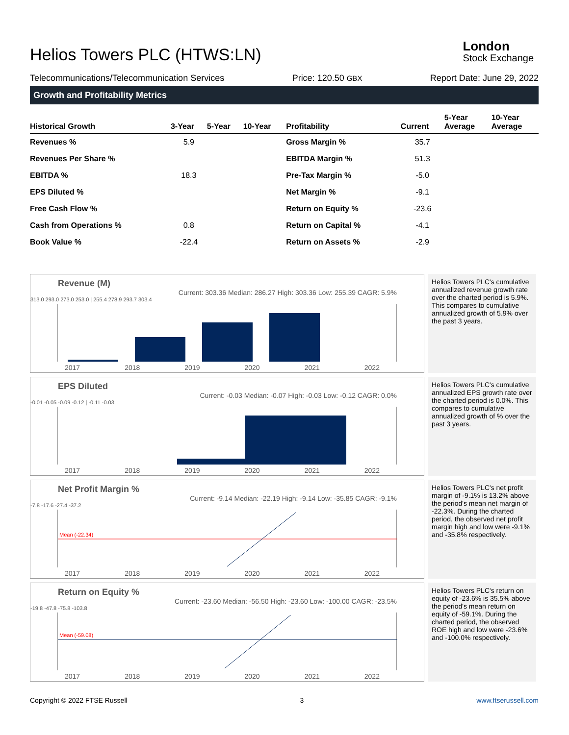Helios Towers PLC (HTWS:LN)
London
Stock Exchange
Telecommunications/Telecommunication Services Price: 120.50 GBX Report Date: June 29, 2022
Growth and Profitability Metrics
| Historical Growth | 3-Year | 5-Year | 10-Year | Profitability | Current | 5-Year Average | 10-Year Average |
| --- | --- | --- | --- | --- | --- | --- | --- |
| Revenues % | 5.9 | | | Gross Margin % | 35.7 | | |
| Revenues Per Share % | | | | EBITDA Margin % | 51.3 | | |
| EBITDA % | 18.3 | | | Pre-Tax Margin % | -5.0 | | |
| EPS Diluted % | | | | Net Margin % | -9.1 | | |
| Free Cash Flow % | | | | Return on Equity % | -23.6 | | |
| Cash from Operations % | 0.8 | | | Return on Capital % | -4.1 | | |
| Book Value % | -22.4 | | | Return on Assets % | -2.9 | | |
Revenue (M)
Current: 303.36 Median: 286.27 High: 303.36 Low: 255.39 CAGR: 5.9%
313.0 293.0 273.0 253.0 | 255.4 278.9 293.7 303.4
2017 2018 2019 2020 2021 2022
Helios Towers PLC's cumulative annualized revenue growth rate over the charted period is 5.9%. This compares to cumulative annualized growth of 5.9% over the past 3 years.
EPS Diluted
Current: -0.03 Median: -0.07 High: -0.03 Low: -0.12 CAGR: 0.0%
-0.01 -0.05 -0.09 -0.12 | -0.11 -0.03
2017 2018 2019 2020 2021 2022
Helios Towers PLC's cumulative annualized EPS growth rate over the charted period is 0.0%. This compares to cumulative annualized growth of % over the past 3 years.
Net Profit Margin %
Current: -9.14 Median: -22.19 High: -9.14 Low: -35.85 CAGR: -9.1%
Mean (-22.34)
-7.8 -17.6 -27.4 -37.2
2017 2018 2019 2020 2021 2022
Helios Towers PLC's net profit margin of -9.1% is 13.2% above the period's mean net margin of -22.3%. During the charted period, the observed net profit margin high and low were -9.1% and -35.8% respectively.
Return on Equity %
Current: -23.60 Median: -56.50 High: -23.60 Low: -100.00 CAGR: -23.5%
Mean (-59.08)
-19.8 -47.8 -75.8 -103.8
2017 2018 2019 2020 2021 2022
Helios Towers PLC's return on equity of -23.6% is 35.5% above the period's mean return on equity of -59.1%. During the charted period, the observed ROE high and low were -23.6% and -100.0% respectively.
Copyright © 2022 FTSE Russell 3 www.ftserussell.com